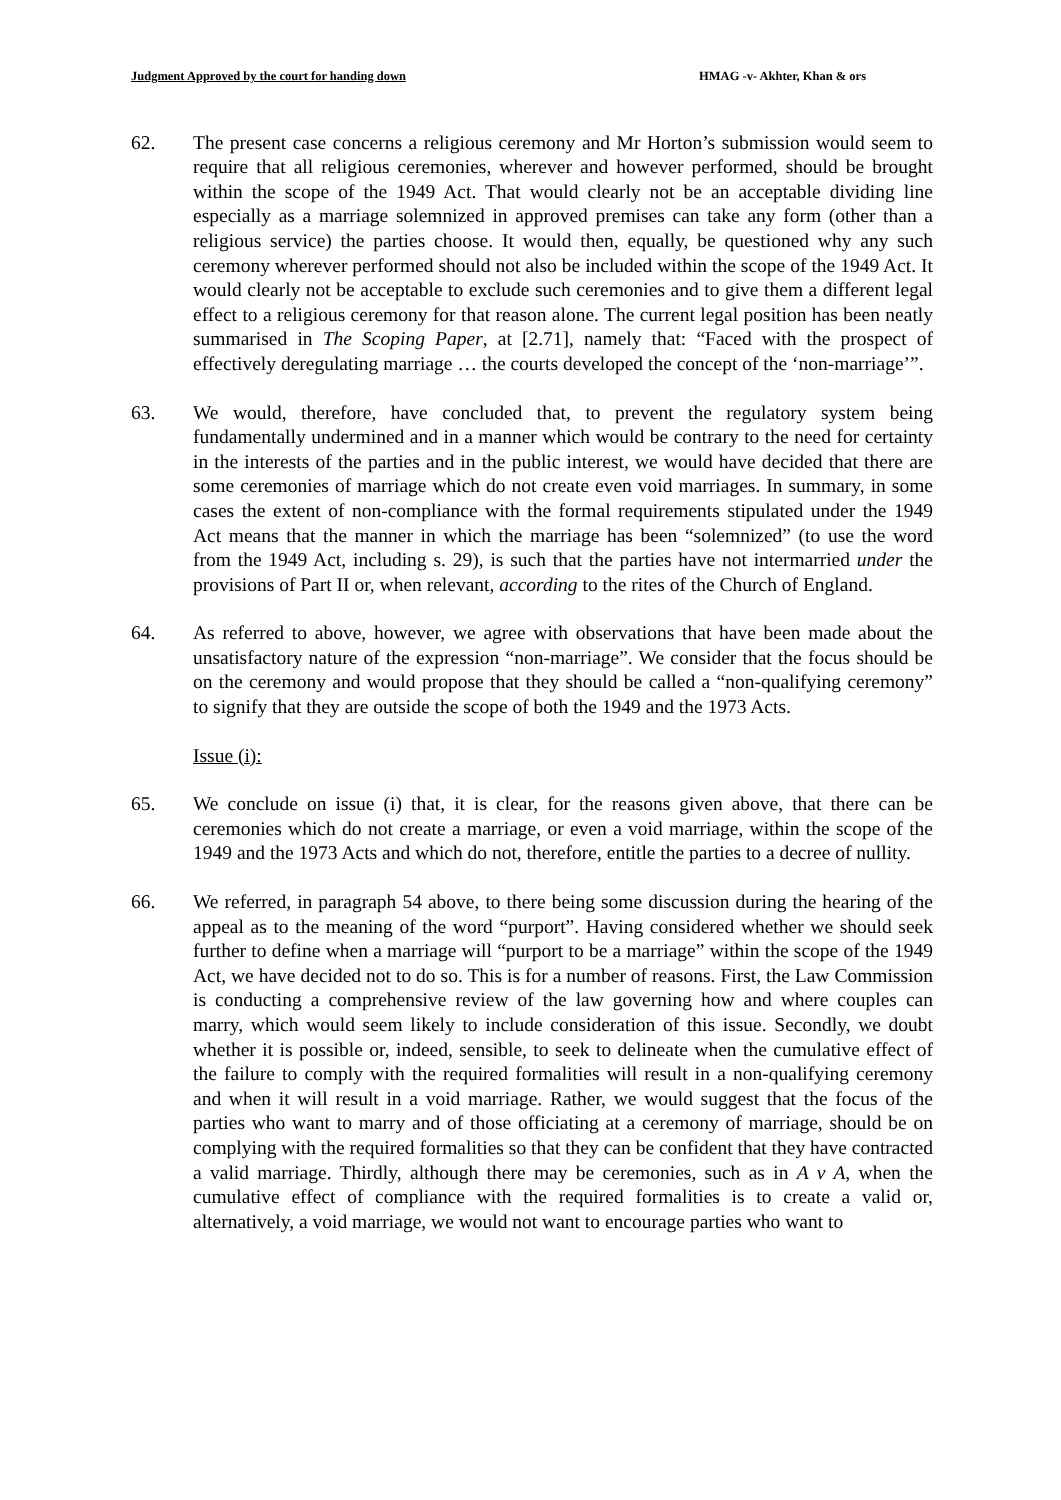Judgment Approved by the court for handing down HMAG -v- Akhter, Khan & ors
62. The present case concerns a religious ceremony and Mr Horton’s submission would seem to require that all religious ceremonies, wherever and however performed, should be brought within the scope of the 1949 Act. That would clearly not be an acceptable dividing line especially as a marriage solemnized in approved premises can take any form (other than a religious service) the parties choose. It would then, equally, be questioned why any such ceremony wherever performed should not also be included within the scope of the 1949 Act. It would clearly not be acceptable to exclude such ceremonies and to give them a different legal effect to a religious ceremony for that reason alone. The current legal position has been neatly summarised in The Scoping Paper, at [2.71], namely that: “Faced with the prospect of effectively deregulating marriage … the courts developed the concept of the ‘non-marriage’”.
63. We would, therefore, have concluded that, to prevent the regulatory system being fundamentally undermined and in a manner which would be contrary to the need for certainty in the interests of the parties and in the public interest, we would have decided that there are some ceremonies of marriage which do not create even void marriages. In summary, in some cases the extent of non-compliance with the formal requirements stipulated under the 1949 Act means that the manner in which the marriage has been “solemnized” (to use the word from the 1949 Act, including s. 29), is such that the parties have not intermarried under the provisions of Part II or, when relevant, according to the rites of the Church of England.
64. As referred to above, however, we agree with observations that have been made about the unsatisfactory nature of the expression “non-marriage”. We consider that the focus should be on the ceremony and would propose that they should be called a “non-qualifying ceremony” to signify that they are outside the scope of both the 1949 and the 1973 Acts.
Issue (i):
65. We conclude on issue (i) that, it is clear, for the reasons given above, that there can be ceremonies which do not create a marriage, or even a void marriage, within the scope of the 1949 and the 1973 Acts and which do not, therefore, entitle the parties to a decree of nullity.
66. We referred, in paragraph 54 above, to there being some discussion during the hearing of the appeal as to the meaning of the word “purport”. Having considered whether we should seek further to define when a marriage will “purport to be a marriage” within the scope of the 1949 Act, we have decided not to do so. This is for a number of reasons. First, the Law Commission is conducting a comprehensive review of the law governing how and where couples can marry, which would seem likely to include consideration of this issue. Secondly, we doubt whether it is possible or, indeed, sensible, to seek to delineate when the cumulative effect of the failure to comply with the required formalities will result in a non-qualifying ceremony and when it will result in a void marriage. Rather, we would suggest that the focus of the parties who want to marry and of those officiating at a ceremony of marriage, should be on complying with the required formalities so that they can be confident that they have contracted a valid marriage. Thirdly, although there may be ceremonies, such as in A v A, when the cumulative effect of compliance with the required formalities is to create a valid or, alternatively, a void marriage, we would not want to encourage parties who want to